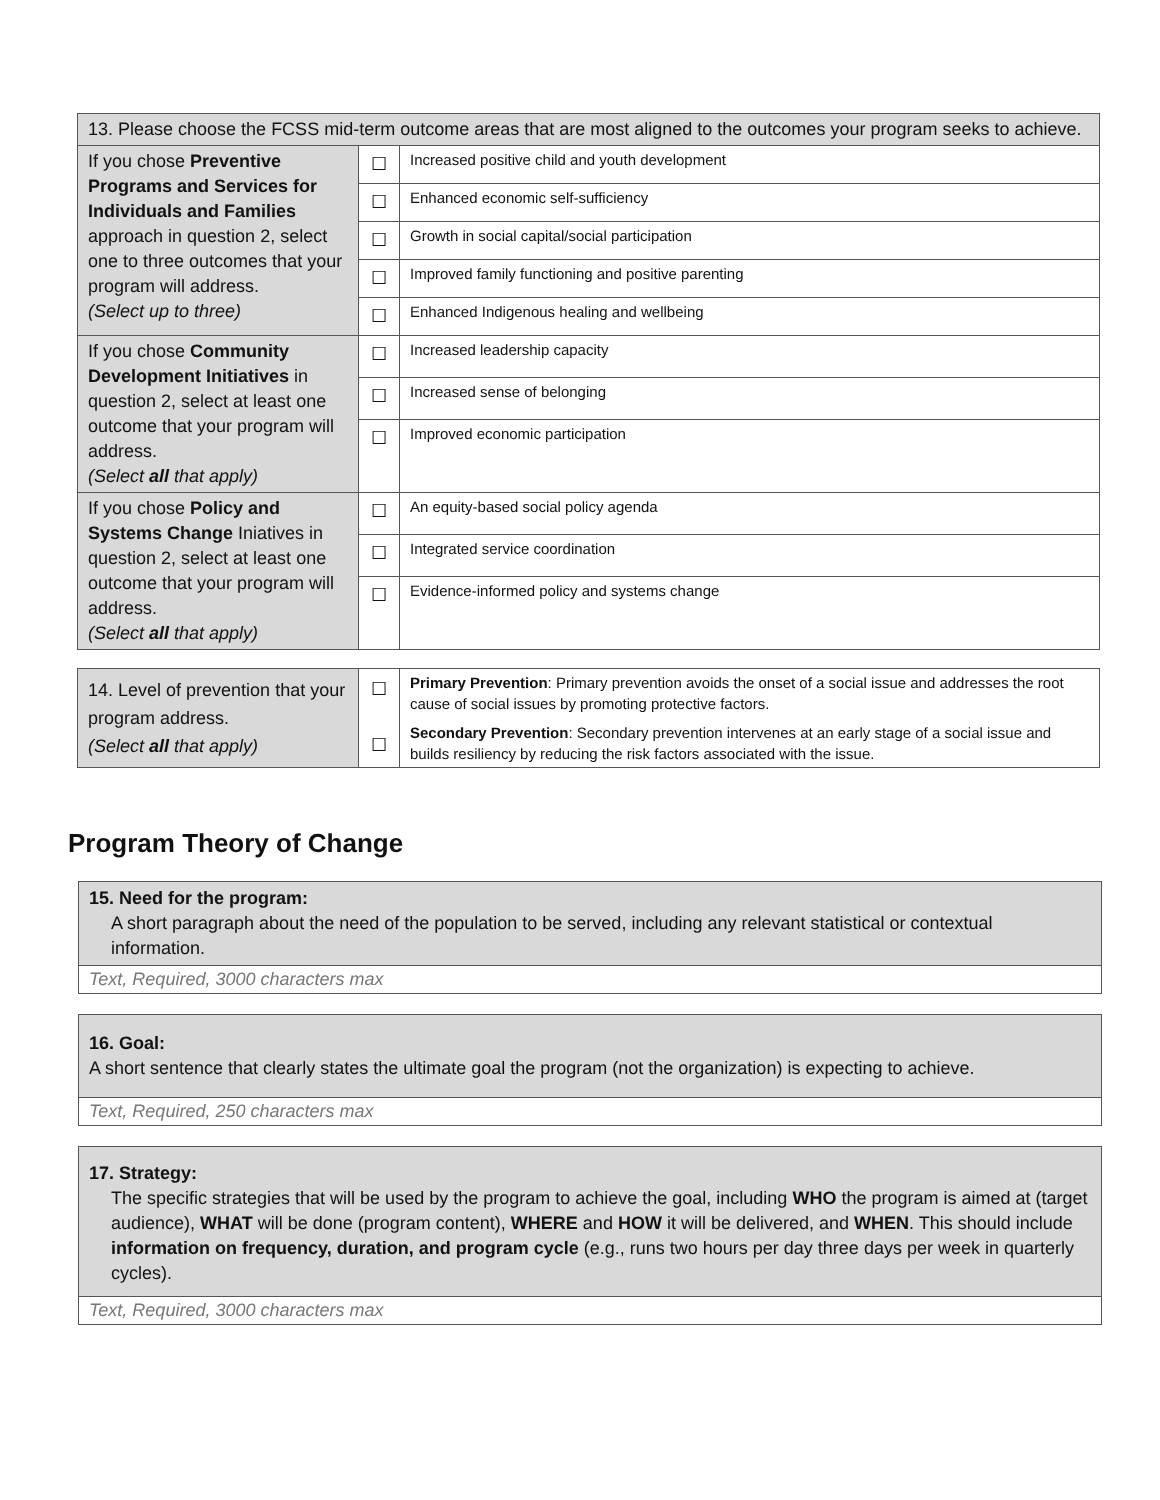| 13. Please choose the FCSS mid-term outcome areas that are most aligned to the outcomes your program seeks to achieve. | | |
| If you chose Preventive Programs and Services for Individuals and Families approach in question 2, select one to three outcomes that your program will address. (Select up to three) | ☐ | Increased positive child and youth development |
| | ☐ | Enhanced economic self-sufficiency |
| | ☐ | Growth in social capital/social participation |
| | ☐ | Improved family functioning and positive parenting |
| | ☐ | Enhanced Indigenous healing and wellbeing |
| If you chose Community Development Initiatives in question 2, select at least one outcome that your program will address. (Select all that apply) | ☐ | Increased leadership capacity |
| | ☐ | Increased sense of belonging |
| | ☐ | Improved economic participation |
| If you chose Policy and Systems Change Iniatives in question 2, select at least one outcome that your program will address. (Select all that apply) | ☐ | An equity-based social policy agenda |
| | ☐ | Integrated service coordination |
| | ☐ | Evidence-informed policy and systems change |
| 14. Level of prevention that your program address. (Select all that apply) | ☐ ☐ | Primary Prevention : Primary prevention avoids the onset of a social issue and addresses the root cause of social issues by promoting protective factors. Secondary Prevention : Secondary prevention intervenes at an early stage of a social issue and builds resiliency by reducing the risk factors associated with the issue. |
Program Theory of Change
15. Need for the program:
A short paragraph about the need of the population to be served, including any relevant statistical or contextual information.
Text, Required, 3000 characters max
16. Goal:
A short sentence that clearly states the ultimate goal the program (not the organization) is expecting to achieve.
Text, Required, 250 characters max
17. Strategy:
The specific strategies that will be used by the program to achieve the goal, including WHO the program is aimed at (target audience), WHAT will be done (program content), WHERE and HOW it will be delivered, and WHEN. This should include information on frequency, duration, and program cycle (e.g., runs two hours per day three days per week in quarterly cycles).
Text, Required, 3000 characters max